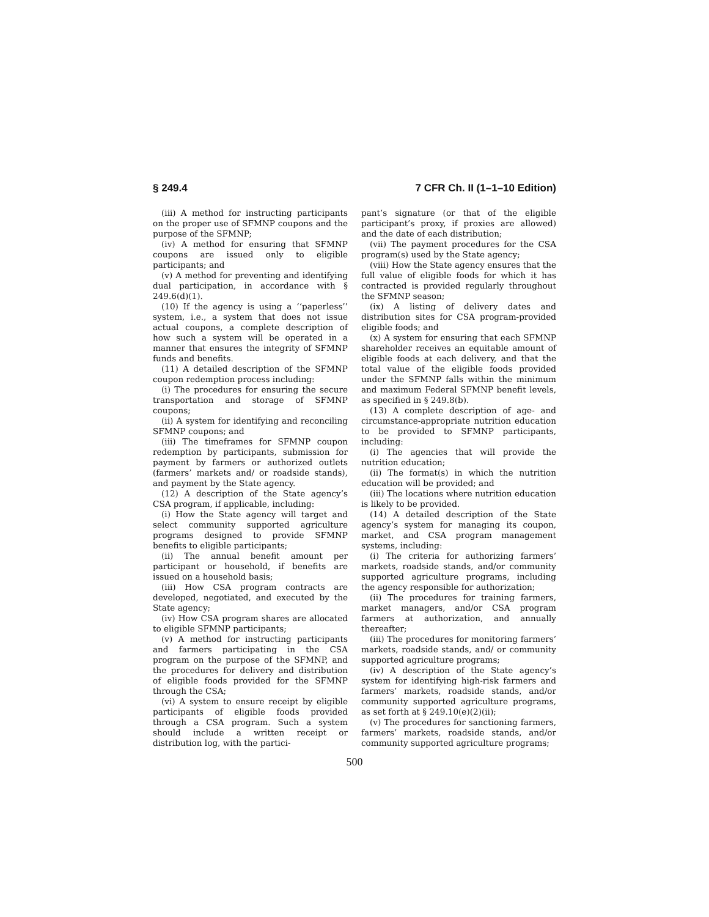§ 249.4 7 CFR Ch. II (1–1–10 Edition)
(iii) A method for instructing participants on the proper use of SFMNP coupons and the purpose of the SFMNP;
(iv) A method for ensuring that SFMNP coupons are issued only to eligible participants; and
(v) A method for preventing and identifying dual participation, in accordance with § 249.6(d)(1).
(10) If the agency is using a ‘‘paperless’’ system, i.e., a system that does not issue actual coupons, a complete description of how such a system will be operated in a manner that ensures the integrity of SFMNP funds and benefits.
(11) A detailed description of the SFMNP coupon redemption process including:
(i) The procedures for ensuring the secure transportation and storage of SFMNP coupons;
(ii) A system for identifying and reconciling SFMNP coupons; and
(iii) The timeframes for SFMNP coupon redemption by participants, submission for payment by farmers or authorized outlets (farmers’ markets and/ or roadside stands), and payment by the State agency.
(12) A description of the State agency’s CSA program, if applicable, including:
(i) How the State agency will target and select community supported agriculture programs designed to provide SFMNP benefits to eligible participants;
(ii) The annual benefit amount per participant or household, if benefits are issued on a household basis;
(iii) How CSA program contracts are developed, negotiated, and executed by the State agency;
(iv) How CSA program shares are allocated to eligible SFMNP participants;
(v) A method for instructing participants and farmers participating in the CSA program on the purpose of the SFMNP, and the procedures for delivery and distribution of eligible foods provided for the SFMNP through the CSA;
(vi) A system to ensure receipt by eligible participants of eligible foods provided through a CSA program. Such a system should include a written receipt or distribution log, with the partici-
pant’s signature (or that of the eligible participant’s proxy, if proxies are allowed) and the date of each distribution;
(vii) The payment procedures for the CSA program(s) used by the State agency;
(viii) How the State agency ensures that the full value of eligible foods for which it has contracted is provided regularly throughout the SFMNP season;
(ix) A listing of delivery dates and distribution sites for CSA program-provided eligible foods; and
(x) A system for ensuring that each SFMNP shareholder receives an equitable amount of eligible foods at each delivery, and that the total value of the eligible foods provided under the SFMNP falls within the minimum and maximum Federal SFMNP benefit levels, as specified in § 249.8(b).
(13) A complete description of age- and circumstance-appropriate nutrition education to be provided to SFMNP participants, including:
(i) The agencies that will provide the nutrition education;
(ii) The format(s) in which the nutrition education will be provided; and
(iii) The locations where nutrition education is likely to be provided.
(14) A detailed description of the State agency’s system for managing its coupon, market, and CSA program management systems, including:
(i) The criteria for authorizing farmers’ markets, roadside stands, and/or community supported agriculture programs, including the agency responsible for authorization;
(ii) The procedures for training farmers, market managers, and/or CSA program farmers at authorization, and annually thereafter;
(iii) The procedures for monitoring farmers’ markets, roadside stands, and/ or community supported agriculture programs;
(iv) A description of the State agency’s system for identifying high-risk farmers and farmers’ markets, roadside stands, and/or community supported agriculture programs, as set forth at § 249.10(e)(2)(ii);
(v) The procedures for sanctioning farmers, farmers’ markets, roadside stands, and/or community supported agriculture programs;
500